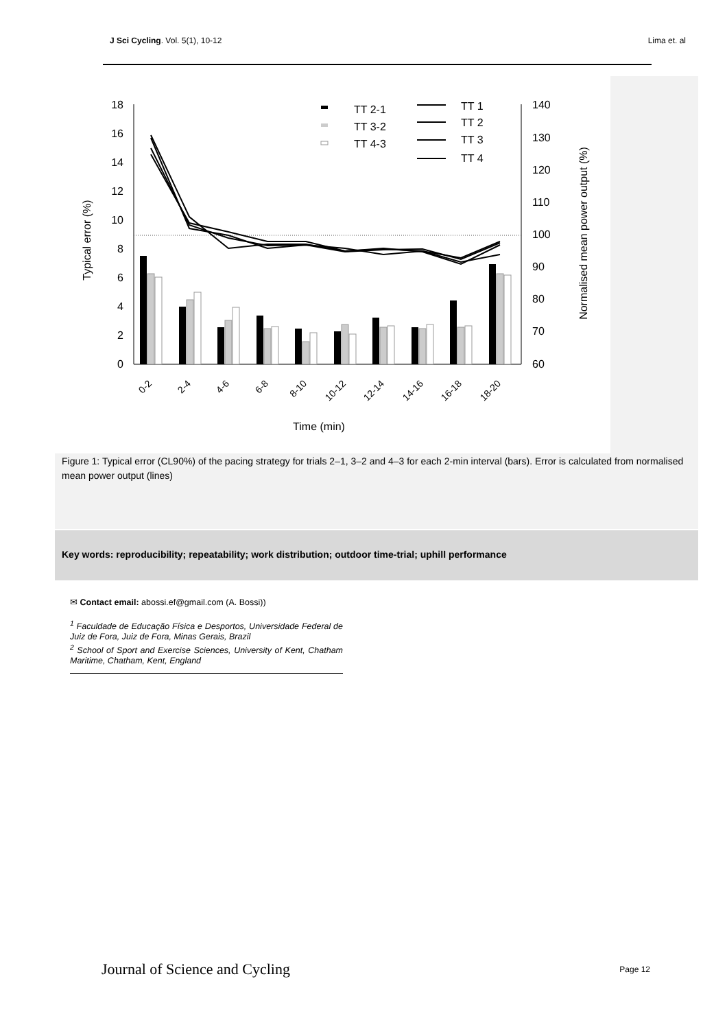J Sci Cycling. Vol. 5(1), 10-12 Lima et. al
18
16
14
12
10
8
6
4
2
0
140
130
120
110
100
90
80
70
60
Typical error (%)
Normalised mean power output (%)
Time (min)
TT 2-1
TT 3-2
TT 4-3
TT 1
TT 2
TT 3
TT 4
0-2
2-4
4-6
6-8
8-10
10-12
12-14
14-16
16-18
18-20
Figure 1: Typical error (CL90%) of the pacing strategy for trials 2–1, 3–2 and 4–3 for each 2-min interval (bars). Error is calculated from normalised mean power output (lines)
Key words: reproducibility; repeatability; work distribution; outdoor time-trial; uphill performance
✉ Contact email: abossi.ef@gmail.com (A. Bossi))
<sup>1</sup> Faculdade de Educação Física e Desportos, Universidade Federal de Juiz de Fora, Juiz de Fora, Minas Gerais, Brazil
<sup>2</sup> School of Sport and Exercise Sciences, University of Kent, Chatham Maritime, Chatham, Kent, England
Journal of Science and Cycling Page 12